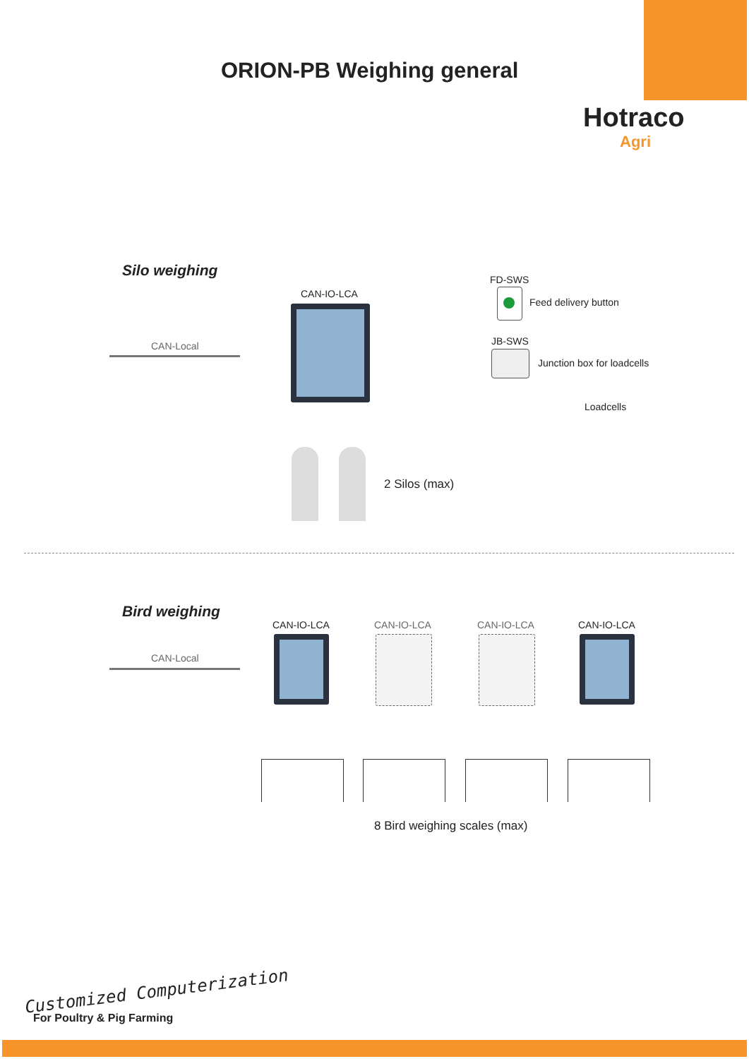ORION-PB Weighing general
Hotraco
Agri
Silo weighing
CAN-IO-LCA
FD-SWS
Feed delivery button
JB-SWS
Junction box for loadcells
Loadcells
CAN-Local
2 Silos (max)
Bird weighing
CAN-Local
CAN-IO-LCA CAN-IO-LCA CAN-IO-LCA CAN-IO-LCA
8 Bird weighing scales (max)
Customized Computerization
For Poultry & Pig Farming